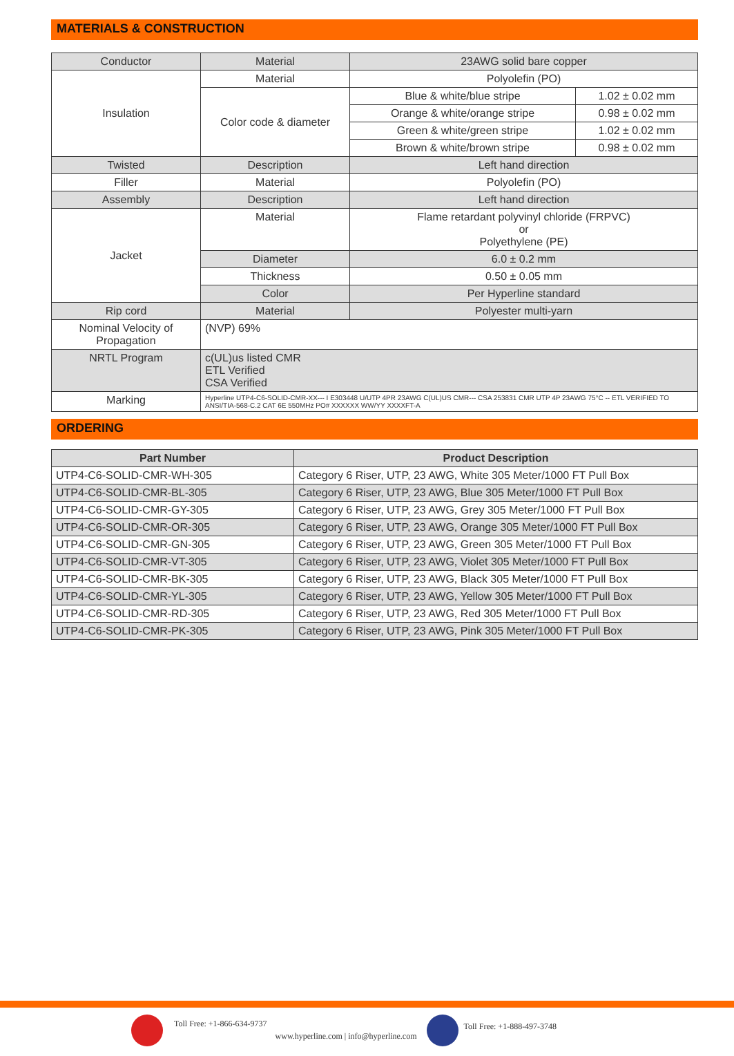MATERIALS & CONSTRUCTION
| Conductor | Material | 23AWG solid bare copper | |
| Insulation | Material | Polyolefin (PO) | |
| | Color code & diameter | Blue & white/blue stripe | 1.02 ± 0.02 mm |
| | | Orange & white/orange stripe | 0.98 ± 0.02 mm |
| | | Green & white/green stripe | 1.02 ± 0.02 mm |
| | | Brown & white/brown stripe | 0.98 ± 0.02 mm |
| Twisted | Description | Left hand direction | |
| Filler | Material | Polyolefin (PO) | |
| Assembly | Description | Left hand direction | |
| Jacket | Material | Flame retardant polyvinyl chloride (FRPVC) or Polyethylene (PE) | |
| | Diameter | 6.0 ± 0.2 mm | |
| | Thickness | 0.50 ± 0.05 mm | |
| | Color | Per Hyperline standard | |
| Rip cord | Material | Polyester multi-yarn | |
| Nominal Velocity of Propagation | (NVP) 69% | | |
| NRTL Program | c(UL)us listed CMR ETL Verified CSA Verified | | |
| Marking | Hyperline UTP4-C6-SOLID-CMR-XX--- I E303448 U/UTP 4PR 23AWG C(UL)US CMR--- CSA 253831 CMR UTP 4P 23AWG 75°C -- ETL VERIFIED TO ANSI/TIA-568-C.2 CAT 6E 550MHz PO# XXXXXX WW/YY XXXXFT-A | | |
ORDERING
| Part Number | Product Description |
| --- | --- |
| UTP4-C6-SOLID-CMR-WH-305 | Category 6 Riser, UTP, 23 AWG, White 305 Meter/1000 FT Pull Box |
| UTP4-C6-SOLID-CMR-BL-305 | Category 6 Riser, UTP, 23 AWG, Blue 305 Meter/1000 FT Pull Box |
| UTP4-C6-SOLID-CMR-GY-305 | Category 6 Riser, UTP, 23 AWG, Grey 305 Meter/1000 FT Pull Box |
| UTP4-C6-SOLID-CMR-OR-305 | Category 6 Riser, UTP, 23 AWG, Orange 305 Meter/1000 FT Pull Box |
| UTP4-C6-SOLID-CMR-GN-305 | Category 6 Riser, UTP, 23 AWG, Green 305 Meter/1000 FT Pull Box |
| UTP4-C6-SOLID-CMR-VT-305 | Category 6 Riser, UTP, 23 AWG, Violet 305 Meter/1000 FT Pull Box |
| UTP4-C6-SOLID-CMR-BK-305 | Category 6 Riser, UTP, 23 AWG, Black 305 Meter/1000 FT Pull Box |
| UTP4-C6-SOLID-CMR-YL-305 | Category 6 Riser, UTP, 23 AWG, Yellow 305 Meter/1000 FT Pull Box |
| UTP4-C6-SOLID-CMR-RD-305 | Category 6 Riser, UTP, 23 AWG, Red 305 Meter/1000 FT Pull Box |
| UTP4-C6-SOLID-CMR-PK-305 | Category 6 Riser, UTP, 23 AWG, Pink 305 Meter/1000 FT Pull Box |
Toll Free: +1-866-634-9737
www.hyperline.com | info@hyperline.com
Toll Free: +1-888-497-3748